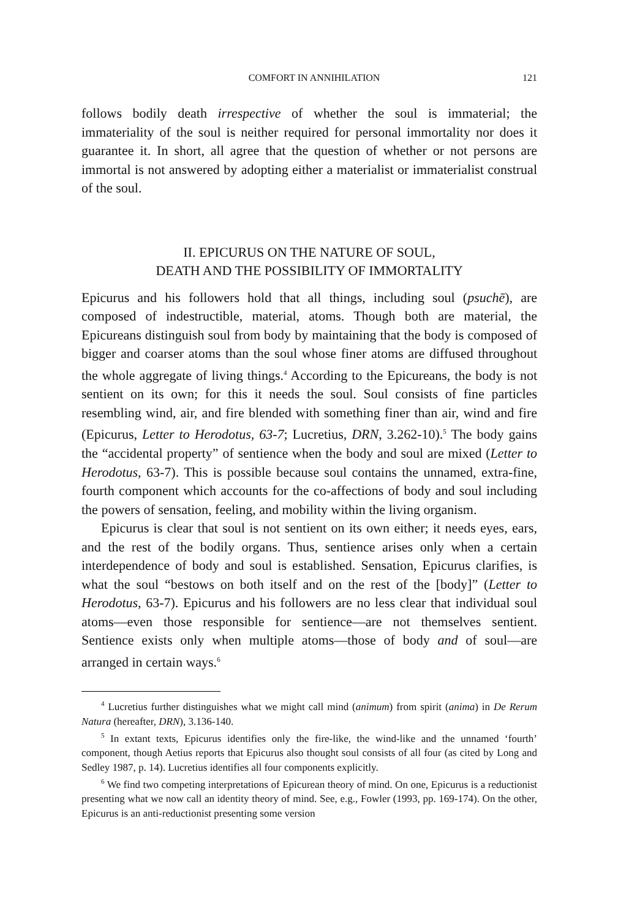COMFORT IN ANNIHILATION 121
follows bodily death irrespective of whether the soul is immaterial; the immateriality of the soul is neither required for personal immortality nor does it guarantee it. In short, all agree that the question of whether or not persons are immortal is not answered by adopting either a materialist or immaterialist construal of the soul.
II. EPICURUS ON THE NATURE OF SOUL,
DEATH AND THE POSSIBILITY OF IMMORTALITY
Epicurus and his followers hold that all things, including soul (psuchē), are composed of indestructible, material, atoms. Though both are material, the Epicureans distinguish soul from body by maintaining that the body is composed of bigger and coarser atoms than the soul whose finer atoms are diffused throughout the whole aggregate of living things.<sup>4</sup> According to the Epicureans, the body is not sentient on its own; for this it needs the soul. Soul consists of fine particles resembling wind, air, and fire blended with something finer than air, wind and fire (Epicurus, Letter to Herodotus, 63-7; Lucretius, DRN, 3.262-10).<sup>5</sup> The body gains the “accidental property” of sentience when the body and soul are mixed (Letter to Herodotus, 63-7). This is possible because soul contains the unnamed, extra-fine, fourth component which accounts for the co-affections of body and soul including the powers of sensation, feeling, and mobility within the living organism.
Epicurus is clear that soul is not sentient on its own either; it needs eyes, ears, and the rest of the bodily organs. Thus, sentience arises only when a certain interdependence of body and soul is established. Sensation, Epicurus clarifies, is what the soul “bestows on both itself and on the rest of the [body]” (Letter to Herodotus, 63-7). Epicurus and his followers are no less clear that individual soul atoms—even those responsible for sentience—are not themselves sentient. Sentience exists only when multiple atoms—those of body and of soul—are arranged in certain ways.<sup>6</sup>
<sup>4</sup> Lucretius further distinguishes what we might call mind (animum) from spirit (anima) in De Rerum Natura (hereafter, DRN), 3.136-140.
<sup>5</sup> In extant texts, Epicurus identifies only the fire-like, the wind-like and the unnamed ‘fourth’ component, though Aetius reports that Epicurus also thought soul consists of all four (as cited by Long and Sedley 1987, p. 14). Lucretius identifies all four components explicitly.
<sup>6</sup> We find two competing interpretations of Epicurean theory of mind. On one, Epicurus is a reductionist presenting what we now call an identity theory of mind. See, e.g., Fowler (1993, pp. 169-174). On the other, Epicurus is an anti-reductionist presenting some version